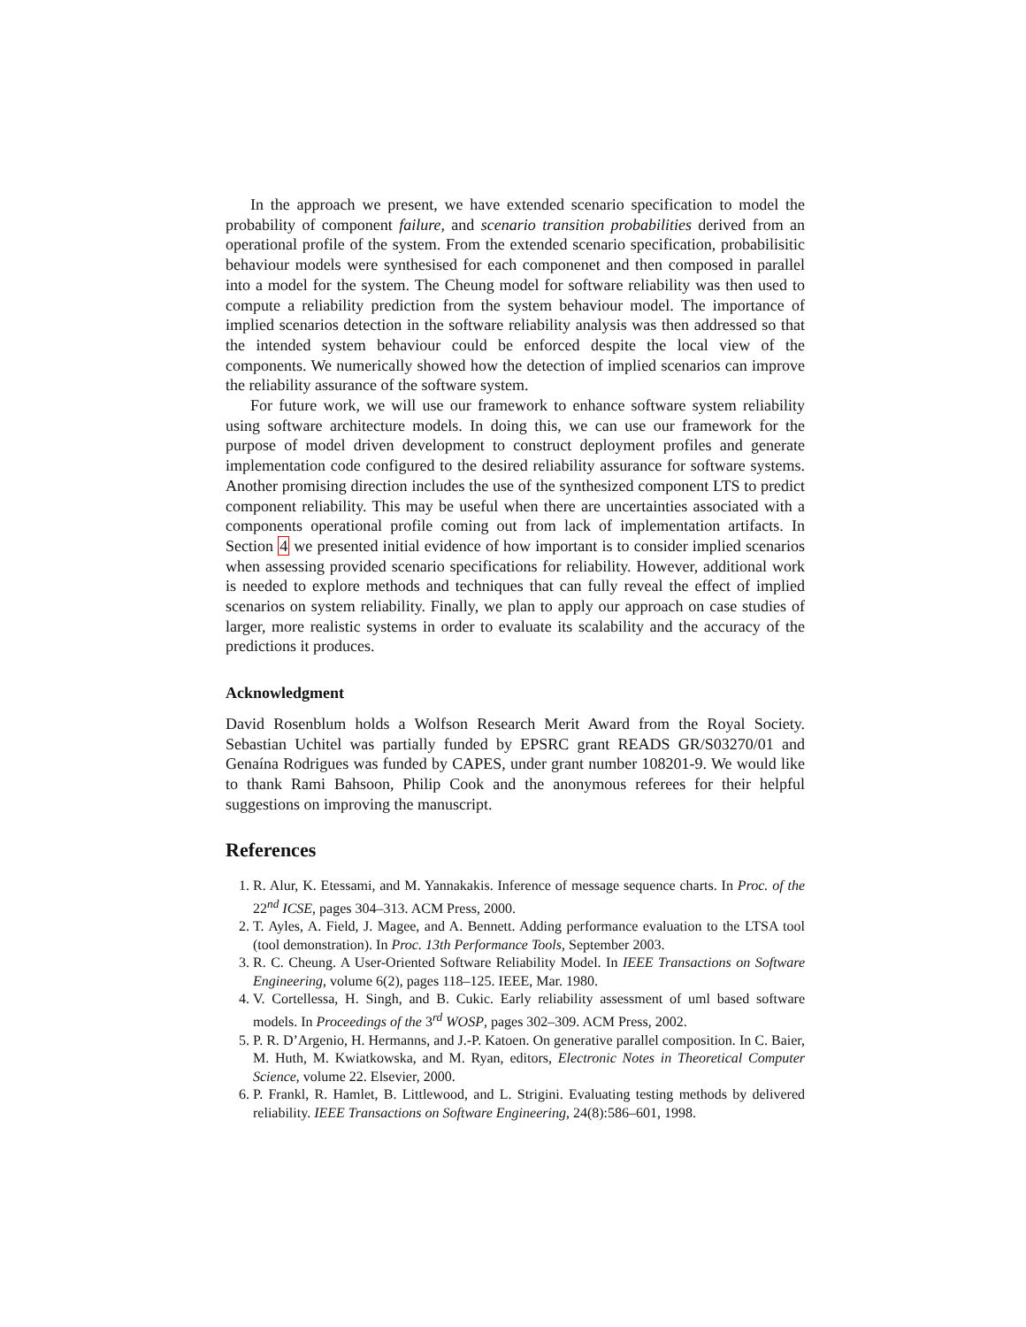In the approach we present, we have extended scenario specification to model the probability of component failure, and scenario transition probabilities derived from an operational profile of the system. From the extended scenario specification, probabilisitic behaviour models were synthesised for each componenet and then composed in parallel into a model for the system. The Cheung model for software reliability was then used to compute a reliability prediction from the system behaviour model. The importance of implied scenarios detection in the software reliability analysis was then addressed so that the intended system behaviour could be enforced despite the local view of the components. We numerically showed how the detection of implied scenarios can improve the reliability assurance of the software system.
For future work, we will use our framework to enhance software system reliability using software architecture models. In doing this, we can use our framework for the purpose of model driven development to construct deployment profiles and generate implementation code configured to the desired reliability assurance for software systems. Another promising direction includes the use of the synthesized component LTS to predict component reliability. This may be useful when there are uncertainties associated with a components operational profile coming out from lack of implementation artifacts. In Section 4 we presented initial evidence of how important is to consider implied scenarios when assessing provided scenario specifications for reliability. However, additional work is needed to explore methods and techniques that can fully reveal the effect of implied scenarios on system reliability. Finally, we plan to apply our approach on case studies of larger, more realistic systems in order to evaluate its scalability and the accuracy of the predictions it produces.
Acknowledgment
David Rosenblum holds a Wolfson Research Merit Award from the Royal Society. Sebastian Uchitel was partially funded by EPSRC grant READS GR/S03270/01 and Genaína Rodrigues was funded by CAPES, under grant number 108201-9. We would like to thank Rami Bahsoon, Philip Cook and the anonymous referees for their helpful suggestions on improving the manuscript.
References
1. R. Alur, K. Etessami, and M. Yannakakis. Inference of message sequence charts. In Proc. of the 22<sup>nd</sup> ICSE, pages 304–313. ACM Press, 2000.
2. T. Ayles, A. Field, J. Magee, and A. Bennett. Adding performance evaluation to the LTSA tool (tool demonstration). In Proc. 13th Performance Tools, September 2003.
3. R. C. Cheung. A User-Oriented Software Reliability Model. In IEEE Transactions on Software Engineering, volume 6(2), pages 118–125. IEEE, Mar. 1980.
4. V. Cortellessa, H. Singh, and B. Cukic. Early reliability assessment of uml based software models. In Proceedings of the 3<sup>rd</sup> WOSP, pages 302–309. ACM Press, 2002.
5. P. R. D’Argenio, H. Hermanns, and J.-P. Katoen. On generative parallel composition. In C. Baier, M. Huth, M. Kwiatkowska, and M. Ryan, editors, Electronic Notes in Theoretical Computer Science, volume 22. Elsevier, 2000.
6. P. Frankl, R. Hamlet, B. Littlewood, and L. Strigini. Evaluating testing methods by delivered reliability. IEEE Transactions on Software Engineering, 24(8):586–601, 1998.